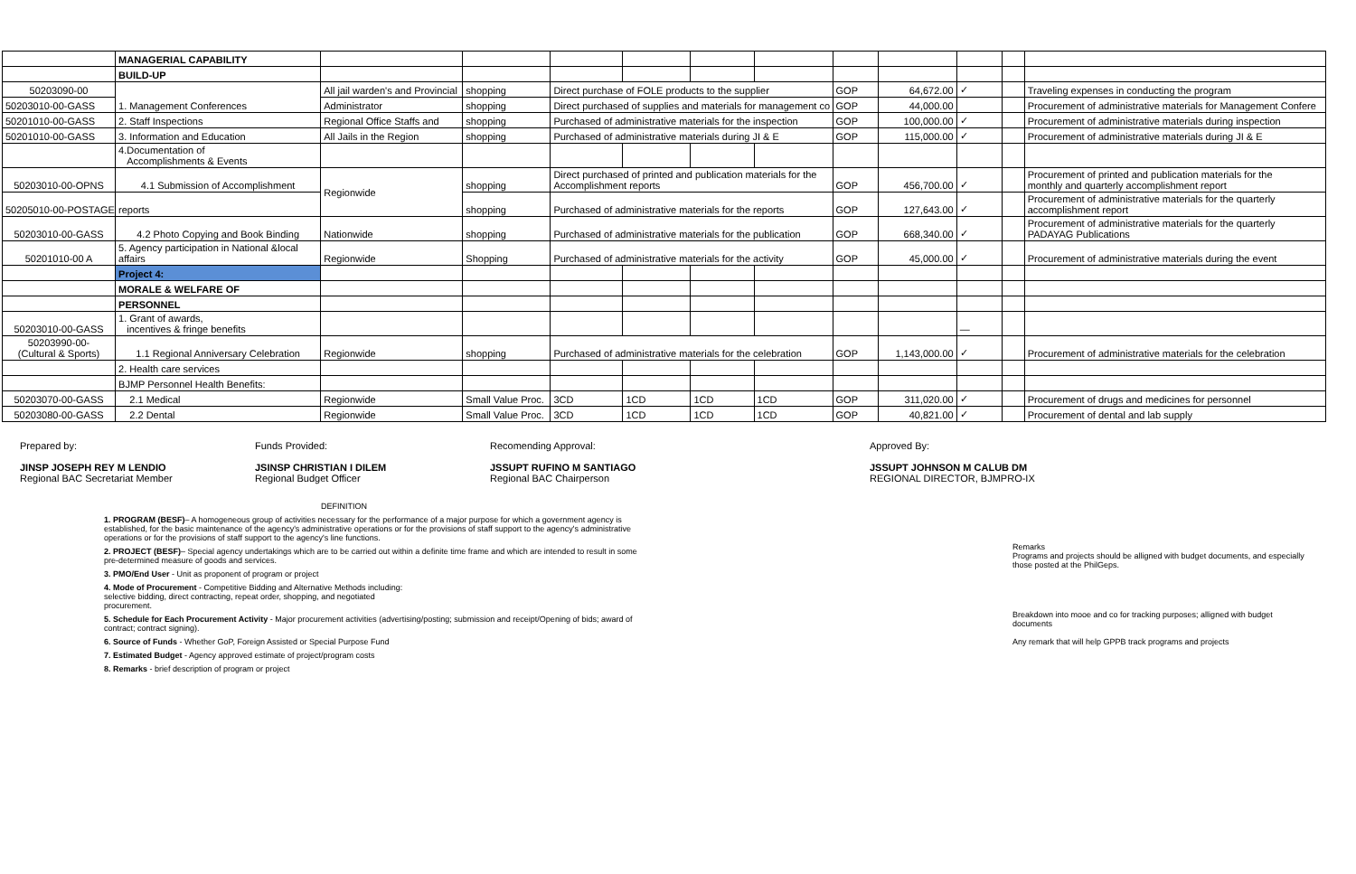| | MANAGERIAL CAPABILITY | | | | | | | | | | | |
| | BUILD-UP | | | | | | | | | | | |
| 50203090-00 | 1. Management Conferences | All jail warden's and Provincial | shopping | Direct purchase of FOLE products to the supplier | | | | GOP | 64,672.00 | ✓ | | Traveling expenses in conducting the program |
| 50203010-00-GASS | | Administrator | shopping | Direct purchased of supplies and materials for management co | | | | GOP | 44,000.00 | | | Procurement of administrative materials for Management Confere |
| 50201010-00-GASS | 2. Staff Inspections | Regional Office Staffs and | shopping | Purchased of administrative materials for the inspection | | | | GOP | 100,000.00 | ✓ | | Procurement of administrative materials during inspection |
| 50201010-00-GASS | 3. Information and Education | All Jails in the Region | shopping | Purchased of administrative materials during JI & E | | | | GOP | 115,000.00 | ✓ | | Procurement of administrative materials during JI & E |
| | 4.Documentation of Accomplishments & Events | | | | | | | | | | | |
| 50203010-00-OPNS | 4.1 Submission of Accomplishment | Regionwide | shopping | Direct purchased of printed and publication materials for the Accomplishment reports | | | | GOP | 456,700.00 | ✓ | | Procurement of printed and publication materials for the monthly and quarterly accomplishment report |
| 50205010-00-POSTAGE | reports | | shopping | Purchased of administrative materials for the reports | | | | GOP | 127,643.00 | ✓ | | Procurement of administrative materials for the quarterly accomplishment report |
| 50203010-00-GASS | 4.2 Photo Copying and Book Binding | Nationwide | shopping | Purchased of administrative materials for the publication | | | | GOP | 668,340.00 | ✓ | | Procurement of administrative materials for the quarterly PADAYAG Publications |
| 50201010-00 A | 5. Agency participation in National &local affairs | Regionwide | Shopping | Purchased of administrative materials for the activity | | | | GOP | 45,000.00 | ✓ | | Procurement of administrative materials during the event |
| | Project 4: | | | | | | | | | | | |
| | MORALE & WELFARE OF | | | | | | | | | | | |
| | PERSONNEL | | | | | | | | | | | |
| 50203010-00-GASS | 1. Grant of awards, incentives & fringe benefits | | | | | | | | | — | | |
| 50203990-00- (Cultural & Sports) | 1.1 Regional Anniversary Celebration | Regionwide | shopping | Purchased of administrative materials for the celebration | | | | GOP | 1,143,000.00 | ✓ | | Procurement of administrative materials for the celebration |
| | 2. Health care services | | | | | | | | | | | |
| | BJMP Personnel Health Benefits: | | | | | | | | | | | |
| 50203070-00-GASS | 2.1 Medical | Regionwide | Small Value Proc. | 3CD | 1CD | 1CD | 1CD | GOP | 311,020.00 | ✓ | | Procurement of drugs and medicines for personnel |
| 50203080-00-GASS | 2.2 Dental | Regionwide | Small Value Proc. | 3CD | 1CD | 1CD | 1CD | GOP | 40,821.00 | ✓ | | Procurement of dental and lab supply |
Prepared by:
JINSP JOSEPH REY M LENDIO
Regional BAC Secretariat Member
Funds Provided:
JSINSP CHRISTIAN I DILEM
Regional Budget Officer
Recomending Approval:
JSSUPT RUFINO M SANTIAGO
Regional BAC Chairperson
Approved By:
JSSUPT JOHNSON M CALUB DM
REGIONAL DIRECTOR, BJMPRO-IX
DEFINITION
1. PROGRAM (BESF)– A homogeneous group of activities necessary for the performance of a major purpose for which a government agency is established, for the basic maintenance of the agency's administrative operations or for the provisions of staff support to the agency's administrative operations or for the provisions of staff support to the agency's line functions.
2. PROJECT (BESF)– Special agency undertakings which are to be carried out within a definite time frame and which are intended to result in some pre-determined measure of goods and services.
3. PMO/End User - Unit as proponent of program or project
4. Mode of Procurement - Competitive Bidding and Alternative Methods including:
selective bidding, direct contracting, repeat order, shopping, and negotiated
procurement.
5. Schedule for Each Procurement Activity - Major procurement activities (advertising/posting; submission and receipt/Opening of bids; award of contract; contract signing).
6. Source of Funds - Whether GoP, Foreign Assisted or Special Purpose Fund
7. Estimated Budget - Agency approved estimate of project/program costs
8. Remarks - brief description of program or project
Remarks
Programs and projects should be alligned with budget documents, and especially those posted at the PhilGeps.
Breakdown into mooe and co for tracking purposes; alligned with budget documents
Any remark that will help GPPB track programs and projects